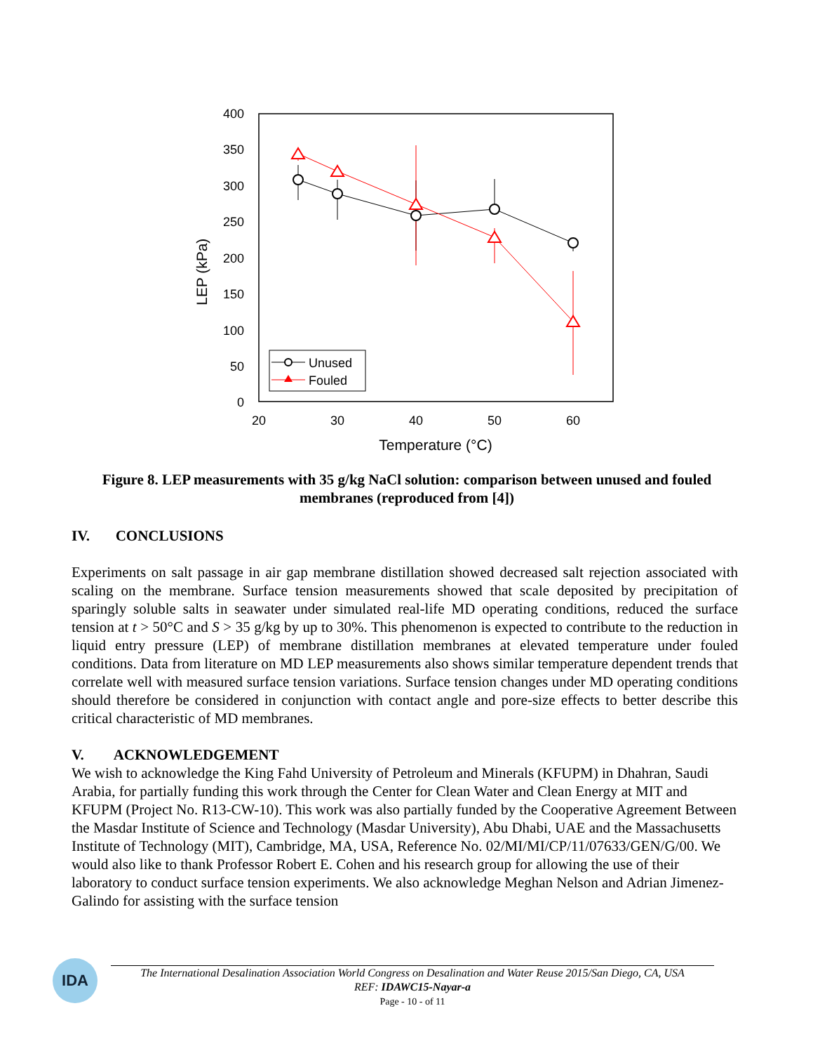400
350
300
250
200
150
100
50
0
20
30
40
50
60
Temperature (°C)
LEP (kPa)
Unused
Fouled
Figure 8. LEP measurements with 35 g/kg NaCl solution: comparison between unused and fouled membranes (reproduced from [4])
IV. CONCLUSIONS
Experiments on salt passage in air gap membrane distillation showed decreased salt rejection associated with scaling on the membrane. Surface tension measurements showed that scale deposited by precipitation of sparingly soluble salts in seawater under simulated real-life MD operating conditions, reduced the surface tension at t > 50°C and S > 35 g/kg by up to 30%. This phenomenon is expected to contribute to the reduction in liquid entry pressure (LEP) of membrane distillation membranes at elevated temperature under fouled conditions. Data from literature on MD LEP measurements also shows similar temperature dependent trends that correlate well with measured surface tension variations. Surface tension changes under MD operating conditions should therefore be considered in conjunction with contact angle and pore-size effects to better describe this critical characteristic of MD membranes.
V. ACKNOWLEDGEMENT
We wish to acknowledge the King Fahd University of Petroleum and Minerals (KFUPM) in Dhahran, Saudi Arabia, for partially funding this work through the Center for Clean Water and Clean Energy at MIT and KFUPM (Project No. R13-CW-10). This work was also partially funded by the Cooperative Agreement Between the Masdar Institute of Science and Technology (Masdar University), Abu Dhabi, UAE and the Massachusetts Institute of Technology (MIT), Cambridge, MA, USA, Reference No. 02/MI/MI/CP/11/07633/GEN/G/00. We would also like to thank Professor Robert E. Cohen and his research group for allowing the use of their laboratory to conduct surface tension experiments. We also acknowledge Meghan Nelson and Adrian Jimenez-Galindo for assisting with the surface tension
IDA
The International Desalination Association World Congress on Desalination and Water Reuse 2015/San Diego, CA, USA
REF: IDAWC15-Nayar-a
Page - 10 - of 11